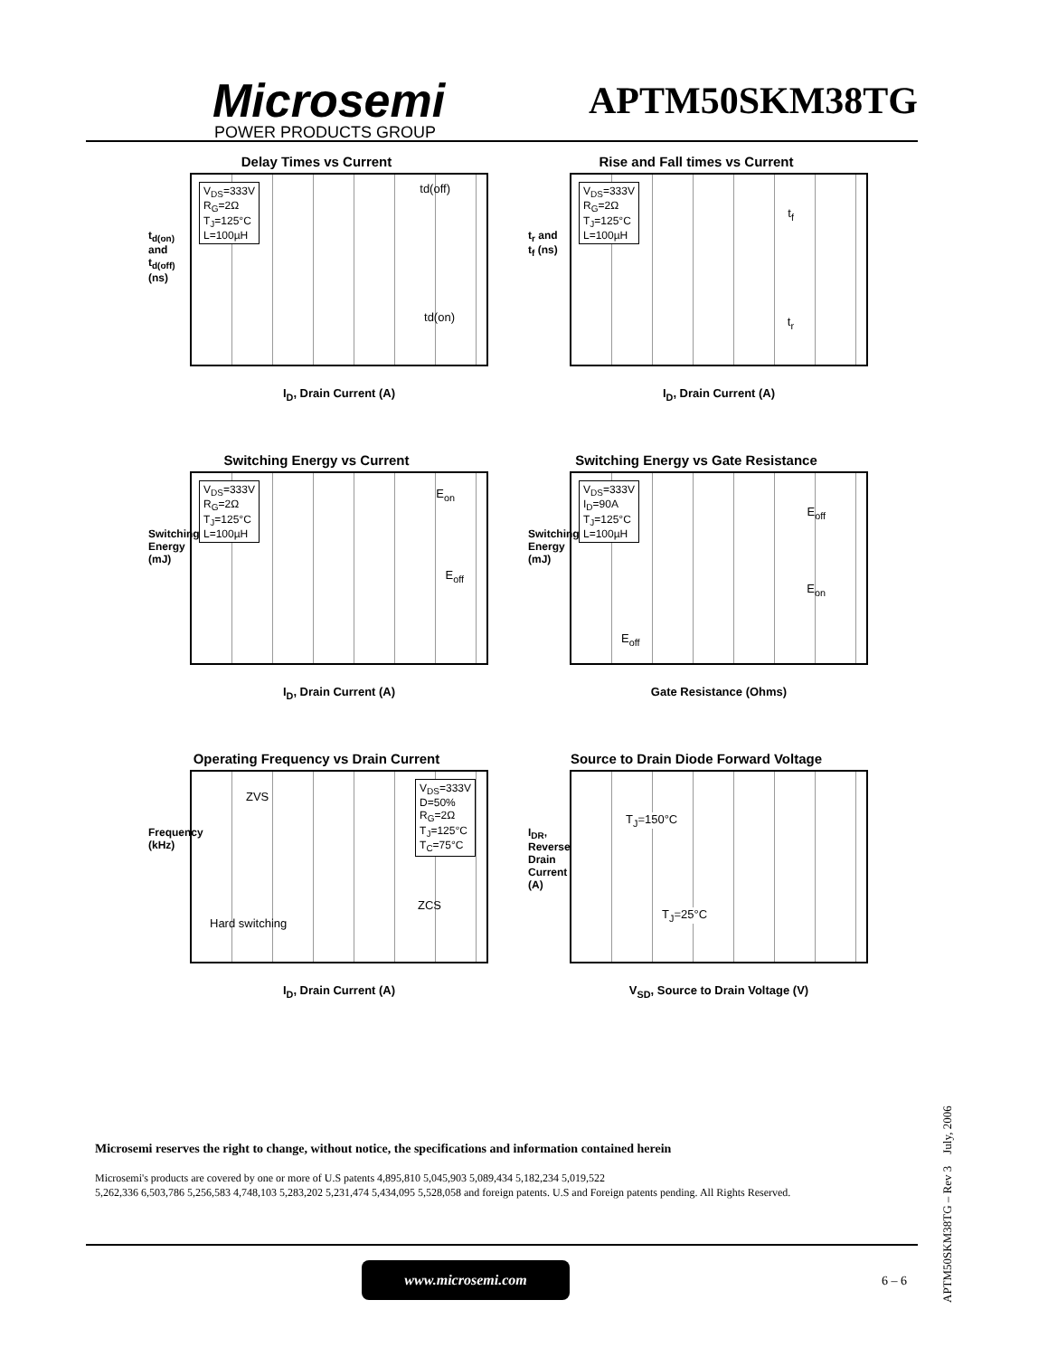Microsemi
POWER PRODUCTS GROUP
APTM50SKM38TG
Delay Times vs Current
t<sub>d(on)</sub> and t<sub>d(off)</sub> (ns)
V<sub>DS</sub>=333V
R<sub>G</sub>=2Ω
T<sub>J</sub>=125°C
L=100µH
td(off)
td(on)
I<sub>D</sub>, Drain Current (A)
Rise and Fall times vs Current
t<sub>r</sub> and t<sub>f</sub> (ns)
V<sub>DS</sub>=333V
R<sub>G</sub>=2Ω
T<sub>J</sub>=125°C
L=100µH
t<sub>f</sub>
t<sub>r</sub>
I<sub>D</sub>, Drain Current (A)
Switching Energy vs Current
Switching Energy (mJ)
V<sub>DS</sub>=333V
R<sub>G</sub>=2Ω
T<sub>J</sub>=125°C
L=100µH
E<sub>on</sub>
E<sub>off</sub>
I<sub>D</sub>, Drain Current (A)
Switching Energy vs Gate Resistance
Switching Energy (mJ)
V<sub>DS</sub>=333V
I<sub>D</sub>=90A
T<sub>J</sub>=125°C
L=100µH
E<sub>off</sub>
E<sub>on</sub>
E<sub>off</sub>
Gate Resistance (Ohms)
Operating Frequency vs Drain Current
Frequency (kHz)
ZVS
Hard switching
ZCS
V<sub>DS</sub>=333V
D=50%
R<sub>G</sub>=2Ω
T<sub>J</sub>=125°C
T<sub>C</sub>=75°C
I<sub>D</sub>, Drain Current (A)
Source to Drain Diode Forward Voltage
I<sub>DR</sub>, Reverse Drain Current (A)
T<sub>J</sub>=150°C
T<sub>J</sub>=25°C
V<sub>SD</sub>, Source to Drain Voltage (V)
Microsemi reserves the right to change, without notice, the specifications and information contained herein
Microsemi's products are covered by one or more of U.S patents 4,895,810 5,045,903 5,089,434 5,182,234 5,019,522
5,262,336 6,503,786 5,256,583 4,748,103 5,283,202 5,231,474 5,434,095 5,528,058 and foreign patents. U.S and Foreign patents pending. All Rights Reserved.
www.microsemi.com
6 – 6
APTM50SKM38TG – Rev 3 July, 2006